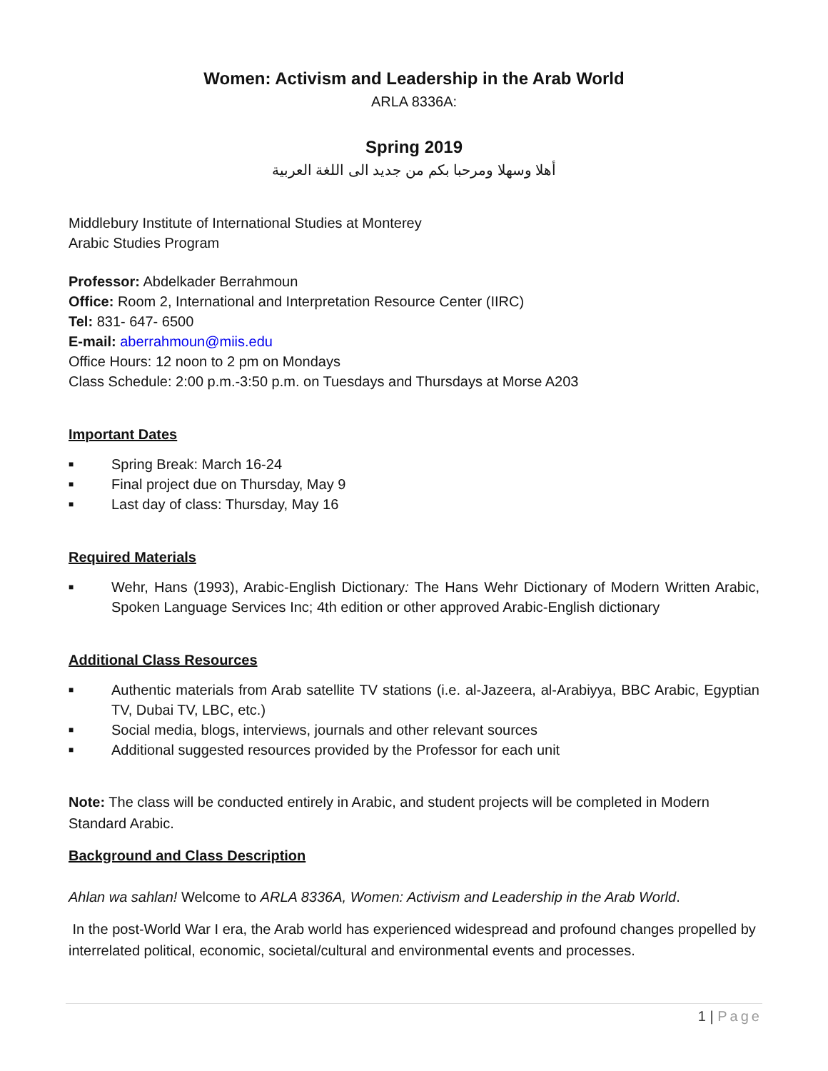Women: Activism and Leadership in the Arab World
ARLA 8336A:
Spring 2019
أهلا وسهلا ومرحبا بكم من جديد الى اللغة العربية
Middlebury Institute of International Studies at Monterey
Arabic Studies Program
Professor: Abdelkader Berrahmoun
Office: Room 2, International and Interpretation Resource Center (IIRC)
Tel: 831- 647- 6500
E-mail: aberrahmoun@miis.edu
Office Hours: 12 noon to 2 pm on Mondays
Class Schedule: 2:00 p.m.-3:50 p.m. on Tuesdays and Thursdays at Morse A203
Important Dates
■ Spring Break: March 16-24
■ Final project due on Thursday, May 9
■ Last day of class: Thursday, May 16
Required Materials
■ Wehr, Hans (1993), Arabic-English Dictionary: The Hans Wehr Dictionary of Modern Written Arabic, Spoken Language Services Inc; 4th edition or other approved Arabic-English dictionary
Additional Class Resources
■ Authentic materials from Arab satellite TV stations (i.e. al-Jazeera, al-Arabiyya, BBC Arabic, Egyptian TV, Dubai TV, LBC, etc.)
■ Social media, blogs, interviews, journals and other relevant sources
■ Additional suggested resources provided by the Professor for each unit
Note: The class will be conducted entirely in Arabic, and student projects will be completed in Modern Standard Arabic.
Background and Class Description
Ahlan wa sahlan! Welcome to ARLA 8336A, Women: Activism and Leadership in the Arab World.
In the post-World War I era, the Arab world has experienced widespread and profound changes propelled by interrelated political, economic, societal/cultural and environmental events and processes.
1 | Page